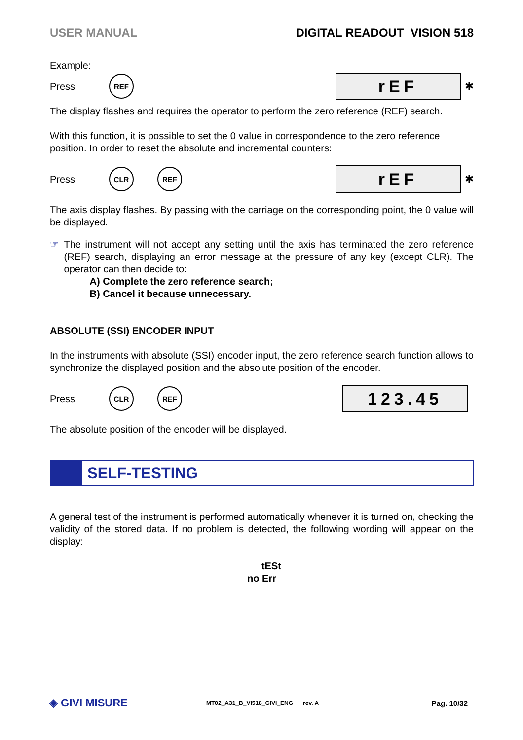USER MANUAL DIGITAL READOUT VISION 518
Example:
Press REF rEF ✱
The display flashes and requires the operator to perform the zero reference (REF) search.
With this function, it is possible to set the 0 value in correspondence to the zero reference position. In order to reset the absolute and incremental counters:
Press CLR REF rEF ✱
The axis display flashes. By passing with the carriage on the corresponding point, the 0 value will be displayed.
☞
The instrument will not accept any setting until the axis has terminated the zero reference (REF) search, displaying an error message at the pressure of any key (except CLR). The operator can then decide to:
A) Complete the zero reference search;
B) Cancel it because unnecessary.
ABSOLUTE (SSI) ENCODER INPUT
In the instruments with absolute (SSI) encoder input, the zero reference search function allows to synchronize the displayed position and the absolute position of the encoder.
Press CLR REF 123.45
The absolute position of the encoder will be displayed.
SELF-TESTING
A general test of the instrument is performed automatically whenever it is turned on, checking the validity of the stored data. If no problem is detected, the following wording will appear on the display:
tESt
no Err
◈ GIVI MISURE MT02_A31_B_VI518_GIVI_ENG rev. A Pag. 10/32